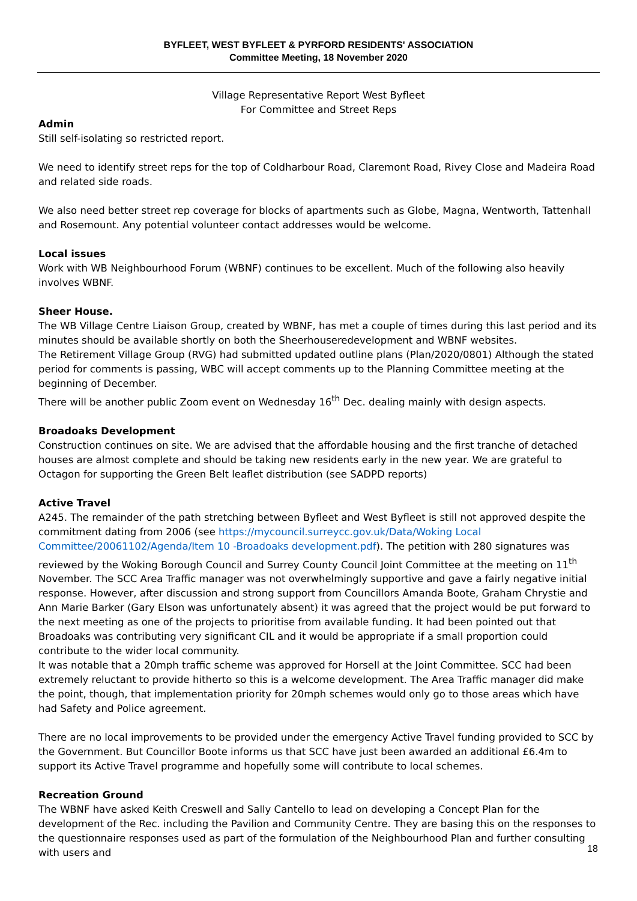BYFLEET, WEST BYFLEET & PYRFORD RESIDENTS' ASSOCIATION
Committee Meeting, 18 November 2020
Village Representative Report West Byfleet
For Committee and Street Reps
Admin
Still self-isolating so restricted report.
We need to identify street reps for the top of Coldharbour Road, Claremont Road, Rivey Close and Madeira Road and related side roads.
We also need better street rep coverage for blocks of apartments such as Globe, Magna, Wentworth, Tattenhall and Rosemount. Any potential volunteer contact addresses would be welcome.
Local issues
Work with WB Neighbourhood Forum (WBNF) continues to be excellent. Much of the following also heavily involves WBNF.
Sheer House.
The WB Village Centre Liaison Group, created by WBNF, has met a couple of times during this last period and its minutes should be available shortly on both the Sheerhouseredevelopment and WBNF websites.
The Retirement Village Group (RVG) had submitted updated outline plans (Plan/2020/0801) Although the stated period for comments is passing, WBC will accept comments up to the Planning Committee meeting at the beginning of December.
There will be another public Zoom event on Wednesday 16<sup>th</sup> Dec. dealing mainly with design aspects.
Broadoaks Development
Construction continues on site. We are advised that the affordable housing and the first tranche of detached houses are almost complete and should be taking new residents early in the new year. We are grateful to Octagon for supporting the Green Belt leaflet distribution (see SADPD reports)
Active Travel
A245. The remainder of the path stretching between Byfleet and West Byfleet is still not approved despite the commitment dating from 2006 (see https://mycouncil.surreycc.gov.uk/Data/Woking Local Committee/20061102/Agenda/Item 10 -Broadoaks development.pdf). The petition with 280 signatures was reviewed by the Woking Borough Council and Surrey County Council Joint Committee at the meeting on 11<sup>th</sup> November. The SCC Area Traffic manager was not overwhelmingly supportive and gave a fairly negative initial response. However, after discussion and strong support from Councillors Amanda Boote, Graham Chrystie and Ann Marie Barker (Gary Elson was unfortunately absent) it was agreed that the project would be put forward to the next meeting as one of the projects to prioritise from available funding. It had been pointed out that Broadoaks was contributing very significant CIL and it would be appropriate if a small proportion could contribute to the wider local community.
It was notable that a 20mph traffic scheme was approved for Horsell at the Joint Committee. SCC had been extremely reluctant to provide hitherto so this is a welcome development. The Area Traffic manager did make the point, though, that implementation priority for 20mph schemes would only go to those areas which have had Safety and Police agreement.
There are no local improvements to be provided under the emergency Active Travel funding provided to SCC by the Government. But Councillor Boote informs us that SCC have just been awarded an additional £6.4m to support its Active Travel programme and hopefully some will contribute to local schemes.
Recreation Ground
The WBNF have asked Keith Creswell and Sally Cantello to lead on developing a Concept Plan for the development of the Rec. including the Pavilion and Community Centre. They are basing this on the responses to the questionnaire responses used as part of the formulation of the Neighbourhood Plan and further consulting with users and
18